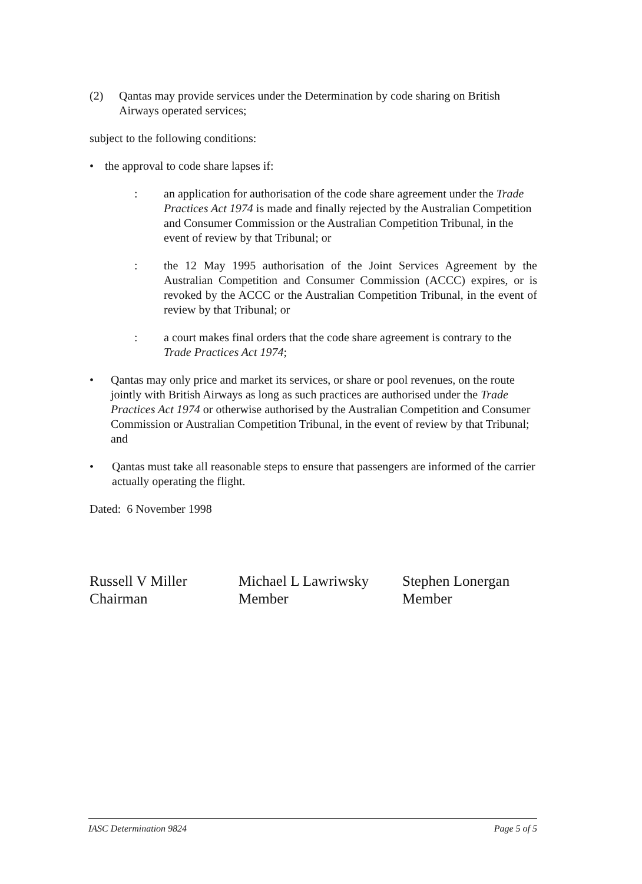(2) Qantas may provide services under the Determination by code sharing on British Airways operated services;
subject to the following conditions:
• the approval to code share lapses if:
: an application for authorisation of the code share agreement under the Trade Practices Act 1974 is made and finally rejected by the Australian Competition and Consumer Commission or the Australian Competition Tribunal, in the event of review by that Tribunal; or
: the 12 May 1995 authorisation of the Joint Services Agreement by the Australian Competition and Consumer Commission (ACCC) expires, or is revoked by the ACCC or the Australian Competition Tribunal, in the event of review by that Tribunal; or
: a court makes final orders that the code share agreement is contrary to the Trade Practices Act 1974;
• Qantas may only price and market its services, or share or pool revenues, on the route jointly with British Airways as long as such practices are authorised under the Trade Practices Act 1974 or otherwise authorised by the Australian Competition and Consumer Commission or Australian Competition Tribunal, in the event of review by that Tribunal; and
• Qantas must take all reasonable steps to ensure that passengers are informed of the carrier actually operating the flight.
Dated: 6 November 1998
Russell V Miller
Chairman
Michael L Lawriwsky
Member
Stephen Lonergan
Member
IASC Determination 9824 Page 5 of 5